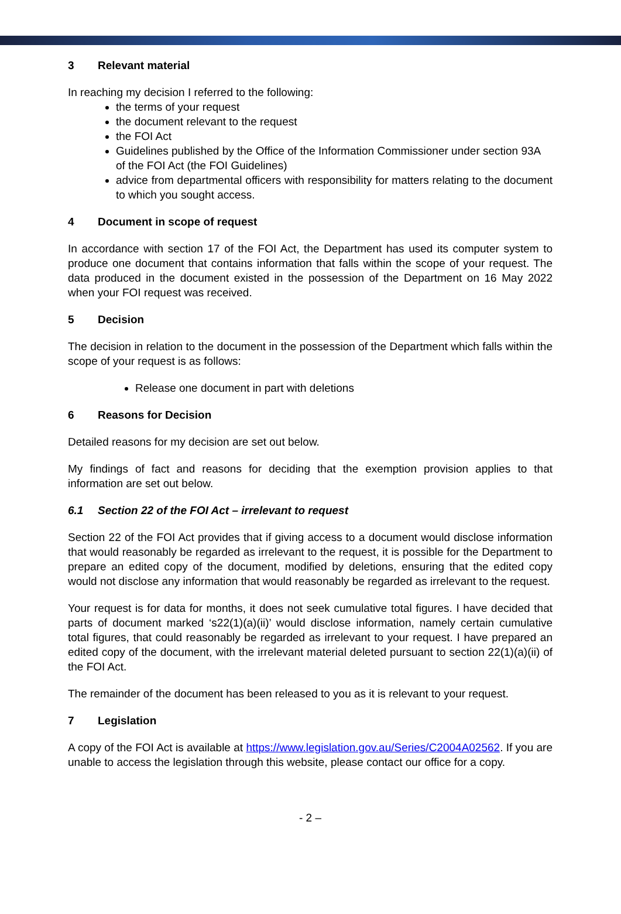3 Relevant material
In reaching my decision I referred to the following:
the terms of your request
the document relevant to the request
the FOI Act
Guidelines published by the Office of the Information Commissioner under section 93A of the FOI Act (the FOI Guidelines)
advice from departmental officers with responsibility for matters relating to the document to which you sought access.
4 Document in scope of request
In accordance with section 17 of the FOI Act, the Department has used its computer system to produce one document that contains information that falls within the scope of your request. The data produced in the document existed in the possession of the Department on 16 May 2022 when your FOI request was received.
5 Decision
The decision in relation to the document in the possession of the Department which falls within the scope of your request is as follows:
Release one document in part with deletions
6 Reasons for Decision
Detailed reasons for my decision are set out below.
My findings of fact and reasons for deciding that the exemption provision applies to that information are set out below.
6.1 Section 22 of the FOI Act – irrelevant to request
Section 22 of the FOI Act provides that if giving access to a document would disclose information that would reasonably be regarded as irrelevant to the request, it is possible for the Department to prepare an edited copy of the document, modified by deletions, ensuring that the edited copy would not disclose any information that would reasonably be regarded as irrelevant to the request.
Your request is for data for months, it does not seek cumulative total figures. I have decided that parts of document marked ‘s22(1)(a)(ii)’ would disclose information, namely certain cumulative total figures, that could reasonably be regarded as irrelevant to your request. I have prepared an edited copy of the document, with the irrelevant material deleted pursuant to section 22(1)(a)(ii) of the FOI Act.
The remainder of the document has been released to you as it is relevant to your request.
7 Legislation
A copy of the FOI Act is available at https://www.legislation.gov.au/Series/C2004A02562. If you are unable to access the legislation through this website, please contact our office for a copy.
- 2 –